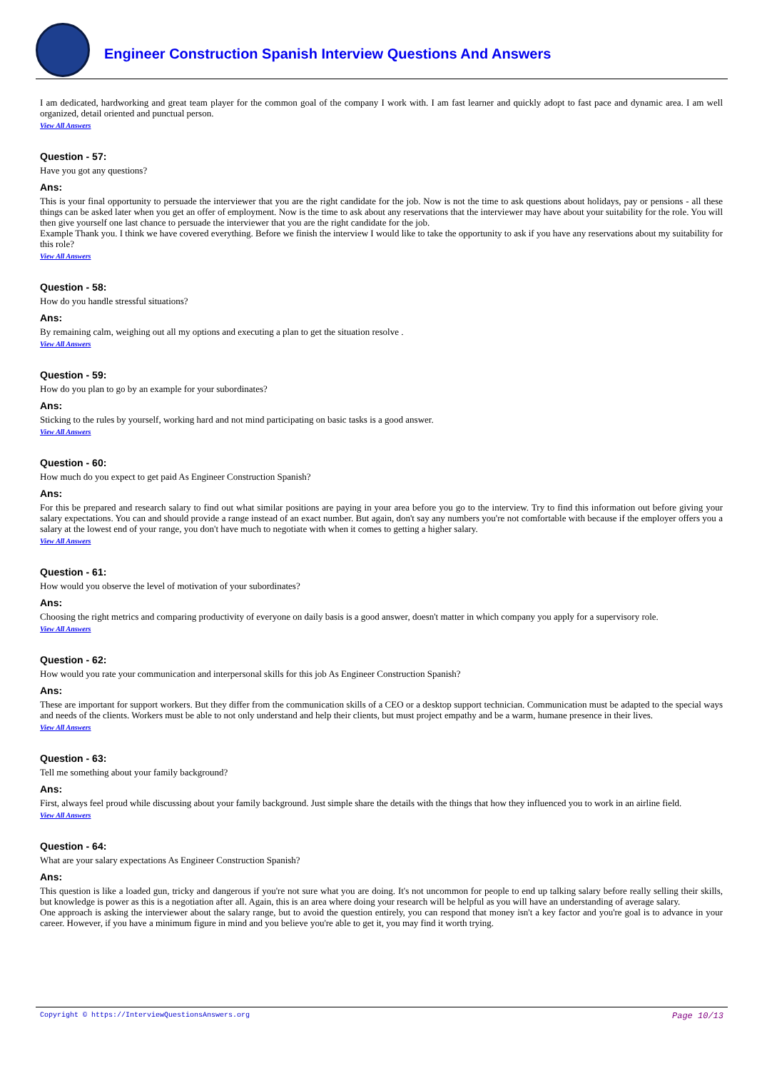Engineer Construction Spanish Interview Questions And Answers
I am dedicated, hardworking and great team player for the common goal of the company I work with. I am fast learner and quickly adopt to fast pace and dynamic area. I am well organized, detail oriented and punctual person.
View All Answers
Question - 57:
Have you got any questions?
Ans:
This is your final opportunity to persuade the interviewer that you are the right candidate for the job. Now is not the time to ask questions about holidays, pay or pensions - all these things can be asked later when you get an offer of employment. Now is the time to ask about any reservations that the interviewer may have about your suitability for the role. You will then give yourself one last chance to persuade the interviewer that you are the right candidate for the job.
Example Thank you. I think we have covered everything. Before we finish the interview I would like to take the opportunity to ask if you have any reservations about my suitability for this role?
View All Answers
Question - 58:
How do you handle stressful situations?
Ans:
By remaining calm, weighing out all my options and executing a plan to get the situation resolve .
View All Answers
Question - 59:
How do you plan to go by an example for your subordinates?
Ans:
Sticking to the rules by yourself, working hard and not mind participating on basic tasks is a good answer.
View All Answers
Question - 60:
How much do you expect to get paid As Engineer Construction Spanish?
Ans:
For this be prepared and research salary to find out what similar positions are paying in your area before you go to the interview. Try to find this information out before giving your salary expectations. You can and should provide a range instead of an exact number. But again, don't say any numbers you're not comfortable with because if the employer offers you a salary at the lowest end of your range, you don't have much to negotiate with when it comes to getting a higher salary.
View All Answers
Question - 61:
How would you observe the level of motivation of your subordinates?
Ans:
Choosing the right metrics and comparing productivity of everyone on daily basis is a good answer, doesn't matter in which company you apply for a supervisory role.
View All Answers
Question - 62:
How would you rate your communication and interpersonal skills for this job As Engineer Construction Spanish?
Ans:
These are important for support workers. But they differ from the communication skills of a CEO or a desktop support technician. Communication must be adapted to the special ways and needs of the clients. Workers must be able to not only understand and help their clients, but must project empathy and be a warm, humane presence in their lives.
View All Answers
Question - 63:
Tell me something about your family background?
Ans:
First, always feel proud while discussing about your family background. Just simple share the details with the things that how they influenced you to work in an airline field.
View All Answers
Question - 64:
What are your salary expectations As Engineer Construction Spanish?
Ans:
This question is like a loaded gun, tricky and dangerous if you're not sure what you are doing. It's not uncommon for people to end up talking salary before really selling their skills, but knowledge is power as this is a negotiation after all. Again, this is an area where doing your research will be helpful as you will have an understanding of average salary.
One approach is asking the interviewer about the salary range, but to avoid the question entirely, you can respond that money isn't a key factor and you're goal is to advance in your career. However, if you have a minimum figure in mind and you believe you're able to get it, you may find it worth trying.
Copyright © https://InterviewQuestionsAnswers.org Page 10/13